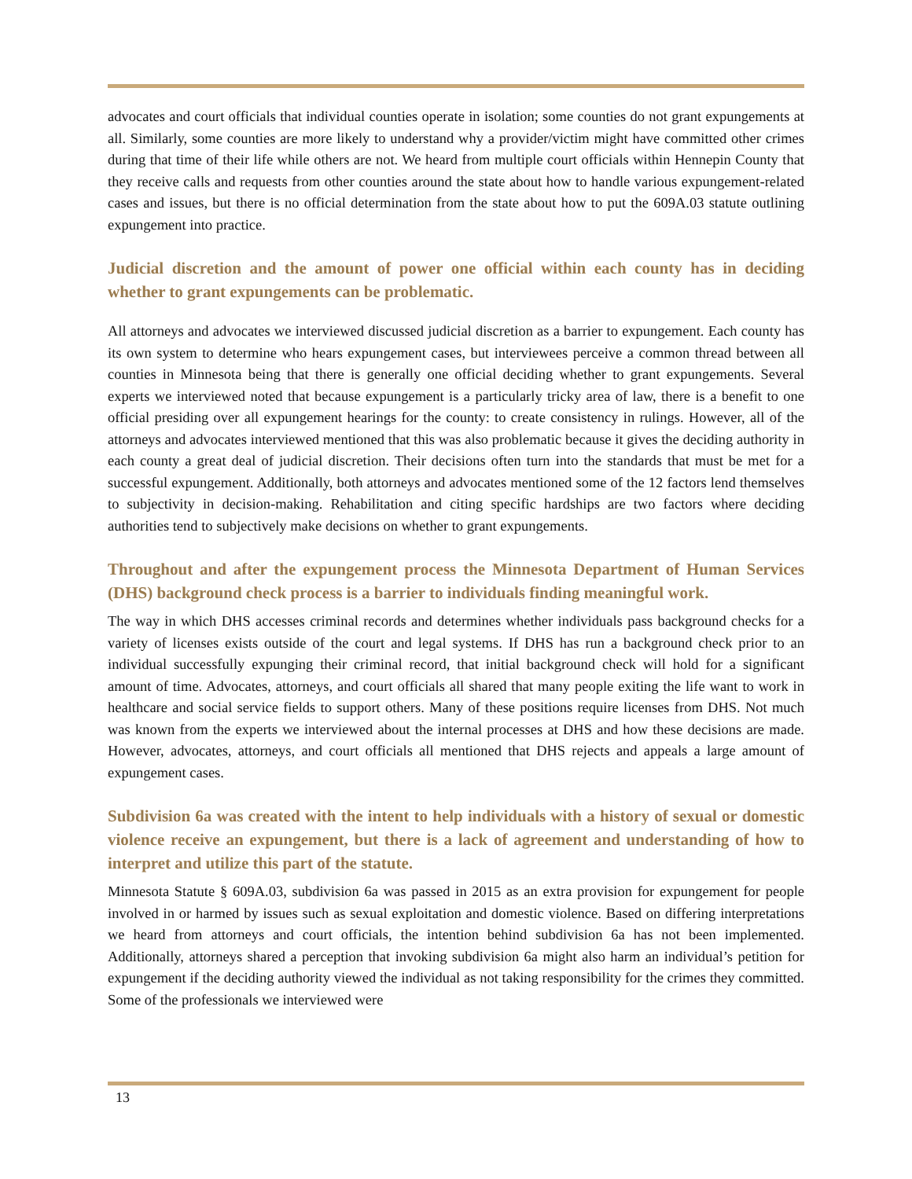advocates and court officials that individual counties operate in isolation; some counties do not grant expungements at all. Similarly, some counties are more likely to understand why a provider/victim might have committed other crimes during that time of their life while others are not. We heard from multiple court officials within Hennepin County that they receive calls and requests from other counties around the state about how to handle various expungement-related cases and issues, but there is no official determination from the state about how to put the 609A.03 statute outlining expungement into practice.
Judicial discretion and the amount of power one official within each county has in deciding whether to grant expungements can be problematic.
All attorneys and advocates we interviewed discussed judicial discretion as a barrier to expungement. Each county has its own system to determine who hears expungement cases, but interviewees perceive a common thread between all counties in Minnesota being that there is generally one official deciding whether to grant expungements. Several experts we interviewed noted that because expungement is a particularly tricky area of law, there is a benefit to one official presiding over all expungement hearings for the county: to create consistency in rulings. However, all of the attorneys and advocates interviewed mentioned that this was also problematic because it gives the deciding authority in each county a great deal of judicial discretion. Their decisions often turn into the standards that must be met for a successful expungement. Additionally, both attorneys and advocates mentioned some of the 12 factors lend themselves to subjectivity in decision-making. Rehabilitation and citing specific hardships are two factors where deciding authorities tend to subjectively make decisions on whether to grant expungements.
Throughout and after the expungement process the Minnesota Department of Human Services (DHS) background check process is a barrier to individuals finding meaningful work.
The way in which DHS accesses criminal records and determines whether individuals pass background checks for a variety of licenses exists outside of the court and legal systems. If DHS has run a background check prior to an individual successfully expunging their criminal record, that initial background check will hold for a significant amount of time. Advocates, attorneys, and court officials all shared that many people exiting the life want to work in healthcare and social service fields to support others. Many of these positions require licenses from DHS. Not much was known from the experts we interviewed about the internal processes at DHS and how these decisions are made. However, advocates, attorneys, and court officials all mentioned that DHS rejects and appeals a large amount of expungement cases.
Subdivision 6a was created with the intent to help individuals with a history of sexual or domestic violence receive an expungement, but there is a lack of agreement and understanding of how to interpret and utilize this part of the statute.
Minnesota Statute § 609A.03, subdivision 6a was passed in 2015 as an extra provision for expungement for people involved in or harmed by issues such as sexual exploitation and domestic violence. Based on differing interpretations we heard from attorneys and court officials, the intention behind subdivision 6a has not been implemented. Additionally, attorneys shared a perception that invoking subdivision 6a might also harm an individual’s petition for expungement if the deciding authority viewed the individual as not taking responsibility for the crimes they committed. Some of the professionals we interviewed were
13